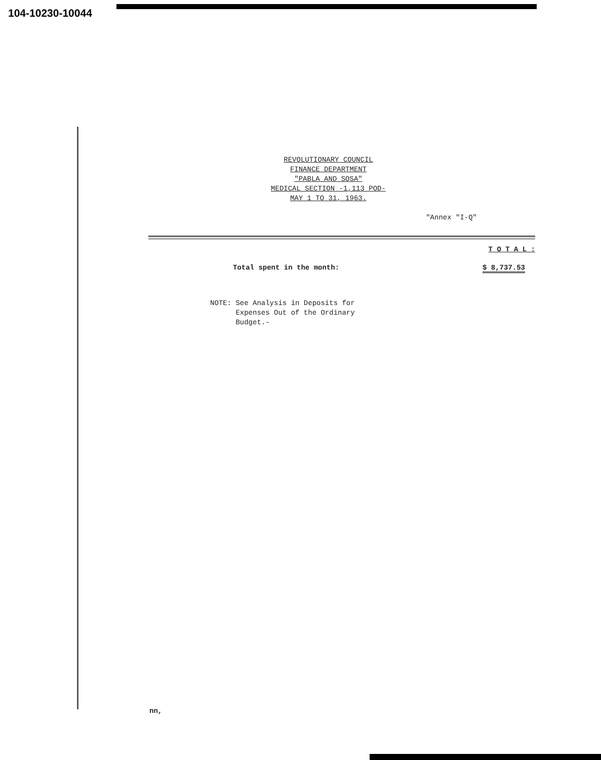104-10230-10044
REVOLUTIONARY COUNCIL
FINANCE DEPARTMENT
"PABLA AND SOSA"
MEDICAL SECTION -1,113 POD-
MAY 1 TO 31, 1963.
"Annex "I-Q"
T O T A L :
Total spent in the month: $ 8,737.53
NOTE: See Analysis in Deposits for
Expenses Out of the Ordinary
Budget.-
nn,